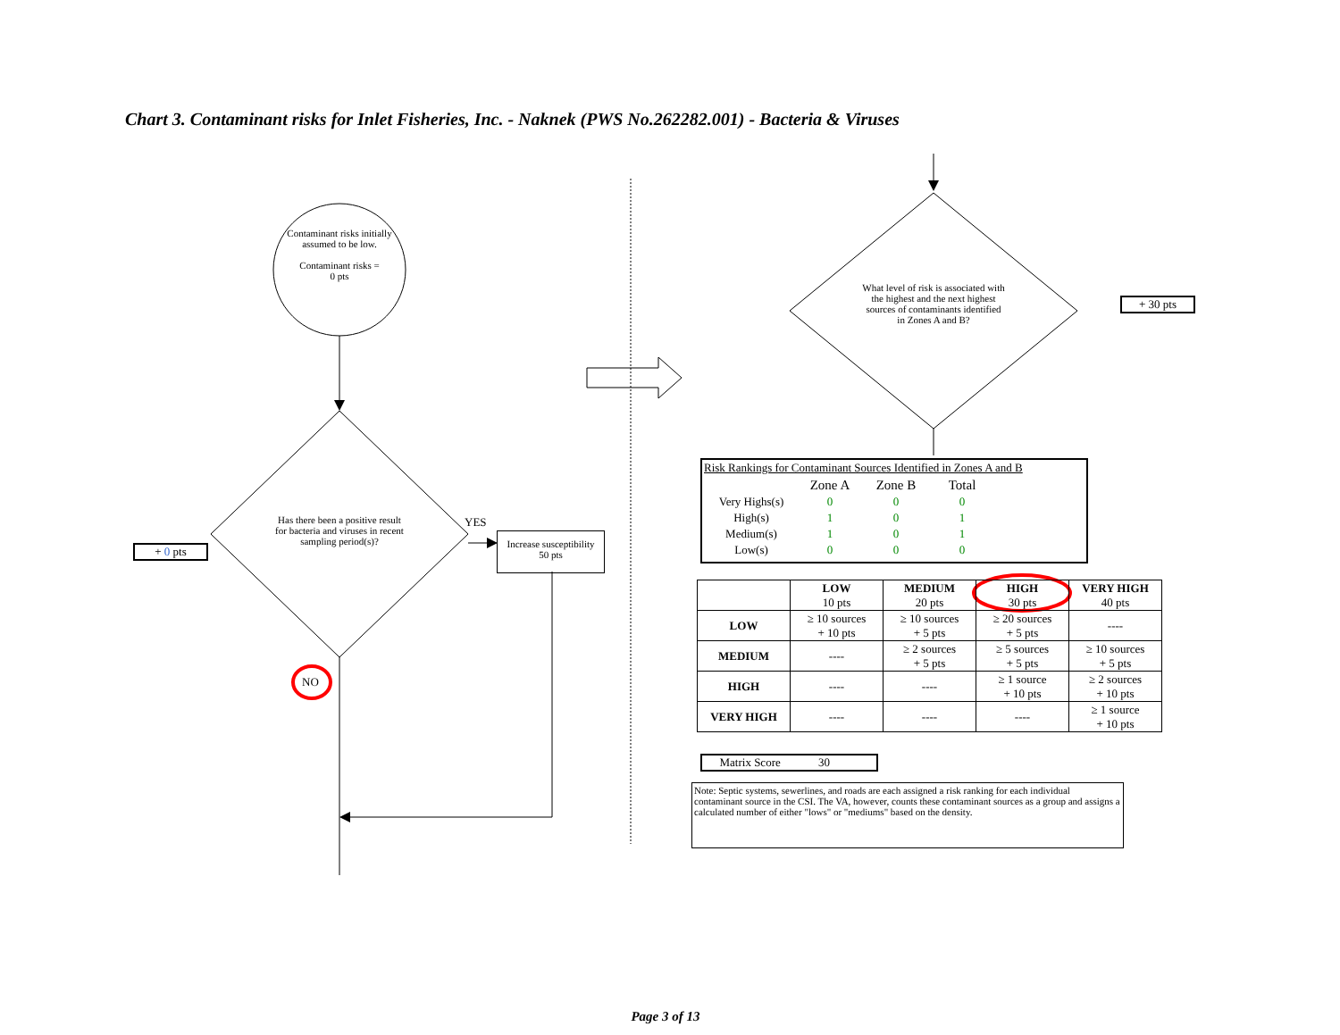Chart 3. Contaminant risks for Inlet Fisheries, Inc. - Naknek (PWS No.262282.001) - Bacteria & Viruses
Contaminant risks initially assumed to be low.
Contaminant risks =
0 pts
Has there been a positive result for bacteria and viruses in recent sampling period(s)?
YES
Increase susceptibility
50 pts
+ 0 pts
NO
What level of risk is associated with the highest and the next highest sources of contaminants identified in Zones A and B?
+ 30 pts
Risk Rankings for Contaminant Sources Identified in Zones A and B
| | Zone A | Zone B | Total |
| --- | --- | --- | --- |
| Very Highs(s) | 0 | 0 | 0 |
| High(s) | 1 | 0 | 1 |
| Medium(s) | 1 | 0 | 1 |
| Low(s) | 0 | 0 | 0 |
| | LOW 10 pts | MEDIUM 20 pts | HIGH 30 pts | VERY HIGH 40 pts |
| --- | --- | --- | --- | --- |
| LOW | ≥ 10 sources + 10 pts | ≥ 10 sources + 5 pts | ≥ 20 sources + 5 pts | ---- |
| MEDIUM | ---- | ≥ 2 sources + 5 pts | ≥ 5 sources + 5 pts | ≥ 10 sources + 5 pts |
| HIGH | ---- | ---- | ≥ 1 source + 10 pts | ≥ 2 sources + 10 pts |
| VERY HIGH | ---- | ---- | ---- | ≥ 1 source + 10 pts |
Matrix Score 30
Note: Septic systems, sewerlines, and roads are each assigned a risk ranking for each individual contaminant source in the CSI. The VA, however, counts these contaminant sources as a group and assigns a calculated number of either "lows" or "mediums" based on the density.
Page 3 of 13